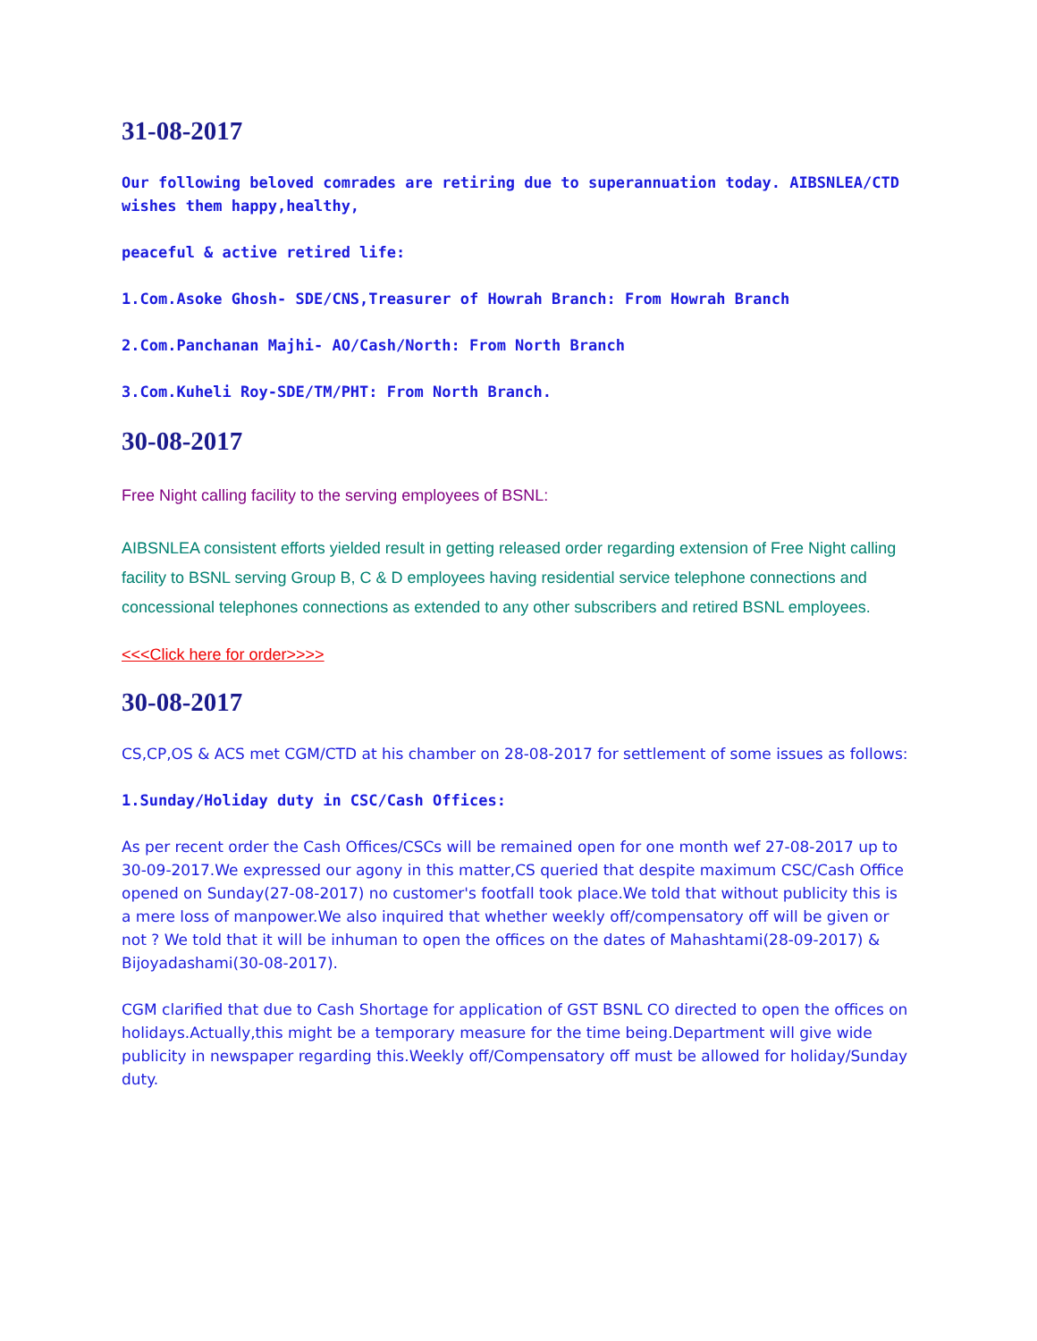31-08-2017
Our following beloved comrades are retiring due to superannuation today. AIBSNLEA/CTD wishes them happy,healthy,
peaceful & active retired life:
1.Com.Asoke Ghosh- SDE/CNS,Treasurer of Howrah Branch: From Howrah Branch
2.Com.Panchanan Majhi- AO/Cash/North: From North Branch
3.Com.Kuheli Roy-SDE/TM/PHT: From North Branch.
30-08-2017
Free Night calling facility to the serving employees of BSNL:
AIBSNLEA consistent efforts yielded result in getting released order regarding extension of Free Night calling facility to BSNL serving Group B, C & D employees having residential service telephone connections and concessional telephones connections as extended to any other subscribers and retired BSNL employees.
<<<Click here for order>>>>
30-08-2017
CS,CP,OS & ACS met CGM/CTD at his chamber on 28-08-2017 for settlement of some issues as follows:
1.Sunday/Holiday duty in CSC/Cash Offices:
As per recent order the Cash Offices/CSCs will be remained open for one month wef 27-08-2017 up to 30-09-2017.We expressed our agony in this matter,CS queried that despite maximum CSC/Cash Office opened on Sunday(27-08-2017) no customer's footfall took place.We told that without publicity this is a mere loss of manpower.We also inquired that whether weekly off/compensatory off will be given or not ? We told that it will be inhuman to open the offices on the dates of Mahashtami(28-09-2017) & Bijoyadashami(30-08-2017).
CGM clarified that due to Cash Shortage for application of GST BSNL CO directed to open the offices on holidays.Actually,this might be a temporary measure for the time being.Department will give wide publicity in newspaper regarding this.Weekly off/Compensatory off must be allowed for holiday/Sunday duty.